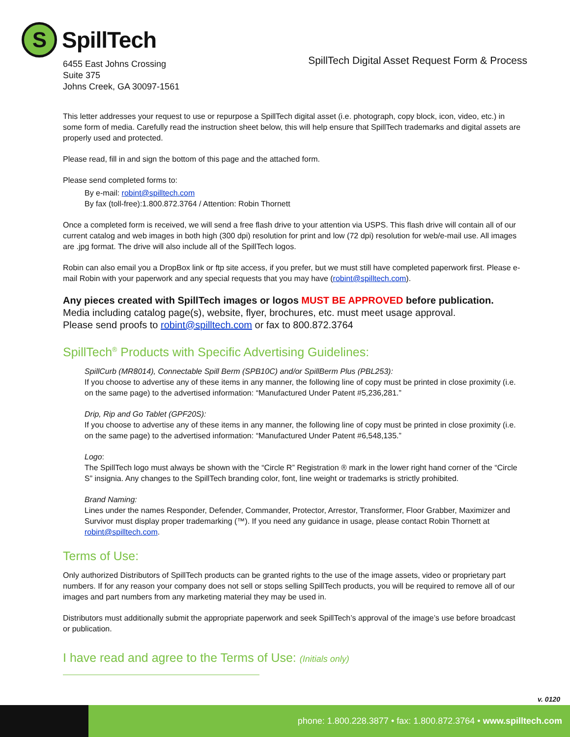S
SpillTech
6455 East Johns Crossing
Suite 375
Johns Creek, GA 30097-1561
SpillTech Digital Asset Request Form & Process
This letter addresses your request to use or repurpose a SpillTech digital asset (i.e. photograph, copy block, icon, video, etc.) in some form of media. Carefully read the instruction sheet below, this will help ensure that SpillTech trademarks and digital assets are properly used and protected.
Please read, fill in and sign the bottom of this page and the attached form.
Please send completed forms to:
By e-mail: robint@spilltech.com
By fax (toll-free):1.800.872.3764 / Attention: Robin Thornett
Once a completed form is received, we will send a free flash drive to your attention via USPS. This flash drive will contain all of our current catalog and web images in both high (300 dpi) resolution for print and low (72 dpi) resolution for web/e-mail use. All images are .jpg format. The drive will also include all of the SpillTech logos.
Robin can also email you a DropBox link or ftp site access, if you prefer, but we must still have completed paperwork first. Please e-mail Robin with your paperwork and any special requests that you may have (robint@spilltech.com).
Any pieces created with SpillTech images or logos MUST BE APPROVED before publication.
Media including catalog page(s), website, flyer, brochures, etc. must meet usage approval.
Please send proofs to robint@spilltech.com or fax to 800.872.3764
SpillTech<sup>®</sup> Products with Specific Advertising Guidelines:
SpillCurb (MR8014), Connectable Spill Berm (SPB10C) and/or SpillBerm Plus (PBL253):
If you choose to advertise any of these items in any manner, the following line of copy must be printed in close proximity (i.e. on the same page) to the advertised information: “Manufactured Under Patent #5,236,281.”
Drip, Rip and Go Tablet (GPF20S):
If you choose to advertise any of these items in any manner, the following line of copy must be printed in close proximity (i.e. on the same page) to the advertised information: “Manufactured Under Patent #6,548,135.”
Logo:
The SpillTech logo must always be shown with the “Circle R” Registration ® mark in the lower right hand corner of the “Circle S” insignia. Any changes to the SpillTech branding color, font, line weight or trademarks is strictly prohibited.
Brand Naming:
Lines under the names Responder, Defender, Commander, Protector, Arrestor, Transformer, Floor Grabber, Maximizer and Survivor must display proper trademarking (™). If you need any guidance in usage, please contact Robin Thornett at robint@spilltech.com.
Terms of Use:
Only authorized Distributors of SpillTech products can be granted rights to the use of the image assets, video or proprietary part numbers. If for any reason your company does not sell or stops selling SpillTech products, you will be required to remove all of our images and part numbers from any marketing material they may be used in.
Distributors must additionally submit the appropriate paperwork and seek SpillTech’s approval of the image’s use before broadcast or publication.
I have read and agree to the Terms of Use: (Initials only)
v. 0120
phone: 1.800.228.3877 • fax: 1.800.872.3764 • www.spilltech.com